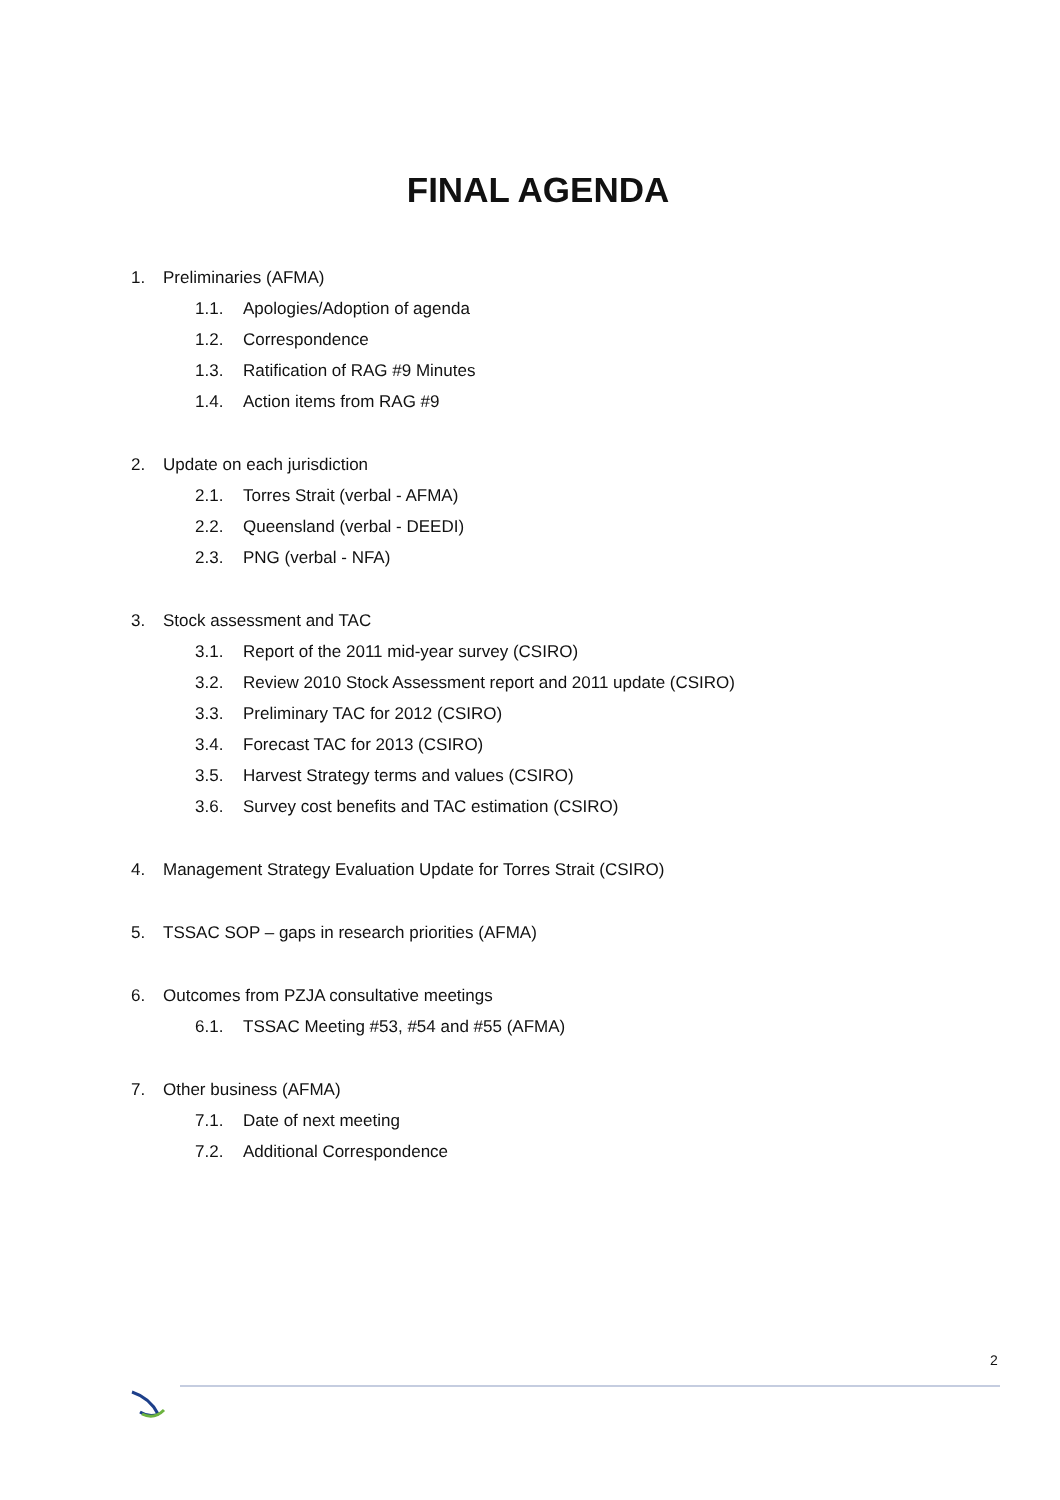FINAL AGENDA
1. Preliminaries (AFMA)
1.1. Apologies/Adoption of agenda
1.2. Correspondence
1.3. Ratification of RAG #9 Minutes
1.4. Action items from RAG #9
2. Update on each jurisdiction
2.1. Torres Strait (verbal - AFMA)
2.2. Queensland (verbal - DEEDI)
2.3. PNG (verbal - NFA)
3. Stock assessment and TAC
3.1. Report of the 2011 mid-year survey (CSIRO)
3.2. Review 2010 Stock Assessment report and 2011 update (CSIRO)
3.3. Preliminary TAC for 2012 (CSIRO)
3.4. Forecast TAC for 2013 (CSIRO)
3.5. Harvest Strategy terms and values (CSIRO)
3.6. Survey cost benefits and TAC estimation (CSIRO)
4. Management Strategy Evaluation Update for Torres Strait (CSIRO)
5. TSSAC SOP – gaps in research priorities (AFMA)
6. Outcomes from PZJA consultative meetings
6.1. TSSAC Meeting #53, #54 and #55 (AFMA)
7. Other business (AFMA)
7.1. Date of next meeting
7.2. Additional Correspondence
2